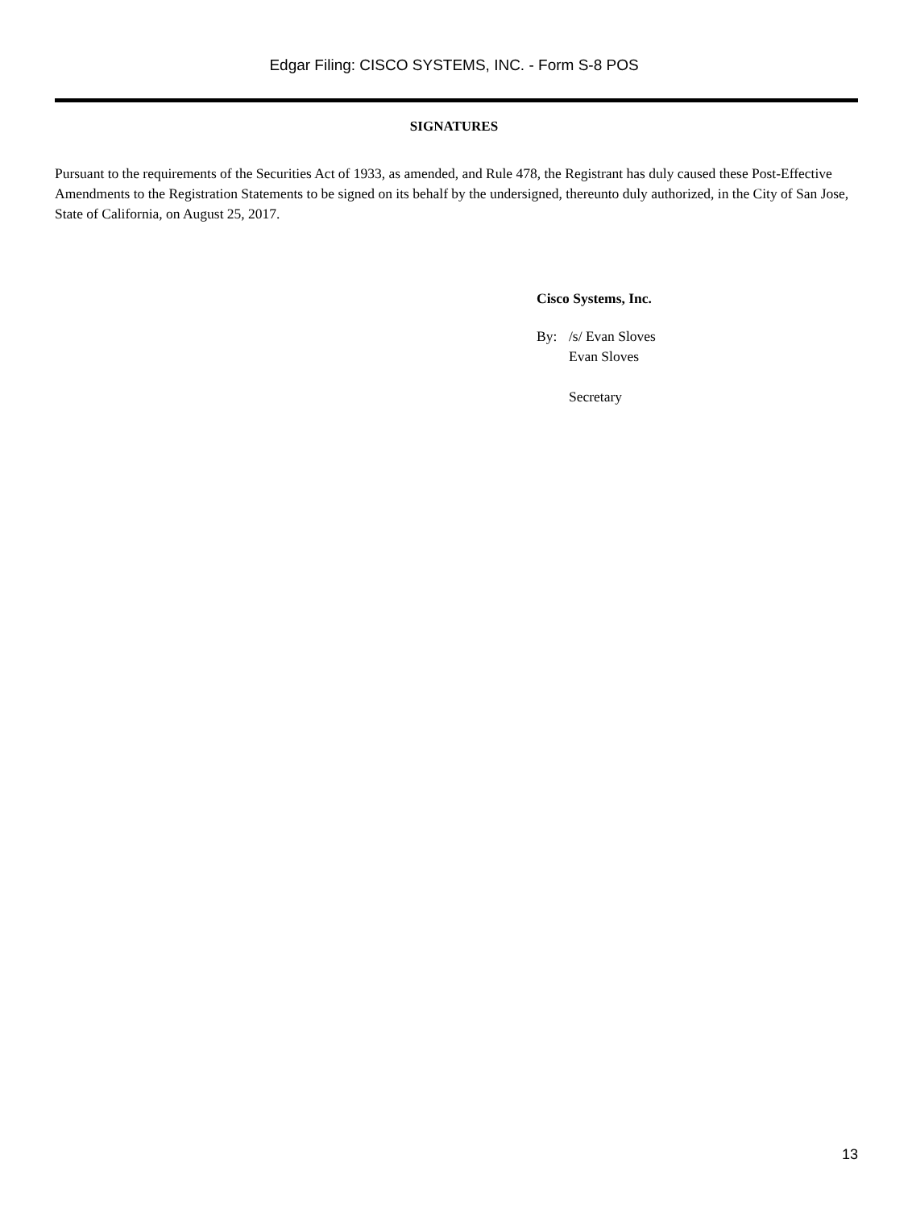Edgar Filing: CISCO SYSTEMS, INC. - Form S-8 POS
SIGNATURES
Pursuant to the requirements of the Securities Act of 1933, as amended, and Rule 478, the Registrant has duly caused these Post-Effective Amendments to the Registration Statements to be signed on its behalf by the undersigned, thereunto duly authorized, in the City of San Jose, State of California, on August 25, 2017.
Cisco Systems, Inc.
By: /s/ Evan Sloves
Evan Sloves
Secretary
13